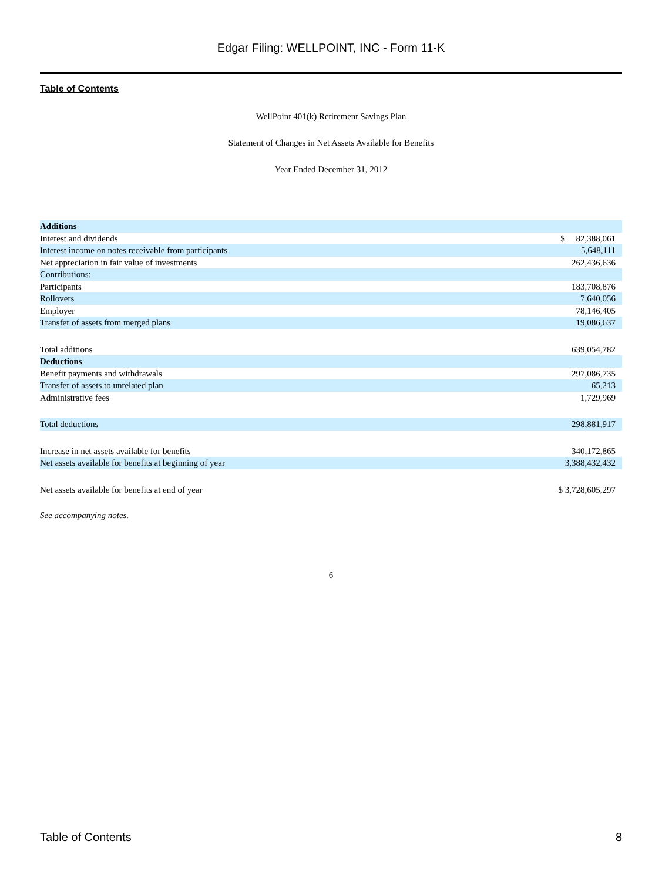Edgar Filing: WELLPOINT, INC - Form 11-K
Table of Contents
WellPoint 401(k) Retirement Savings Plan
Statement of Changes in Net Assets Available for Benefits
Year Ended December 31, 2012
| Additions | |
| Interest and dividends | $ 82,388,061 |
| Interest income on notes receivable from participants | 5,648,111 |
| Net appreciation in fair value of investments | 262,436,636 |
| Contributions: | |
| Participants | 183,708,876 |
| Rollovers | 7,640,056 |
| Employer | 78,146,405 |
| Transfer of assets from merged plans | 19,086,637 |
| Total additions | 639,054,782 |
| Deductions | |
| Benefit payments and withdrawals | 297,086,735 |
| Transfer of assets to unrelated plan | 65,213 |
| Administrative fees | 1,729,969 |
| Total deductions | 298,881,917 |
| Increase in net assets available for benefits | 340,172,865 |
| Net assets available for benefits at beginning of year | 3,388,432,432 |
| Net assets available for benefits at end of year | $ 3,728,605,297 |
See accompanying notes.
6
Table of Contents 8